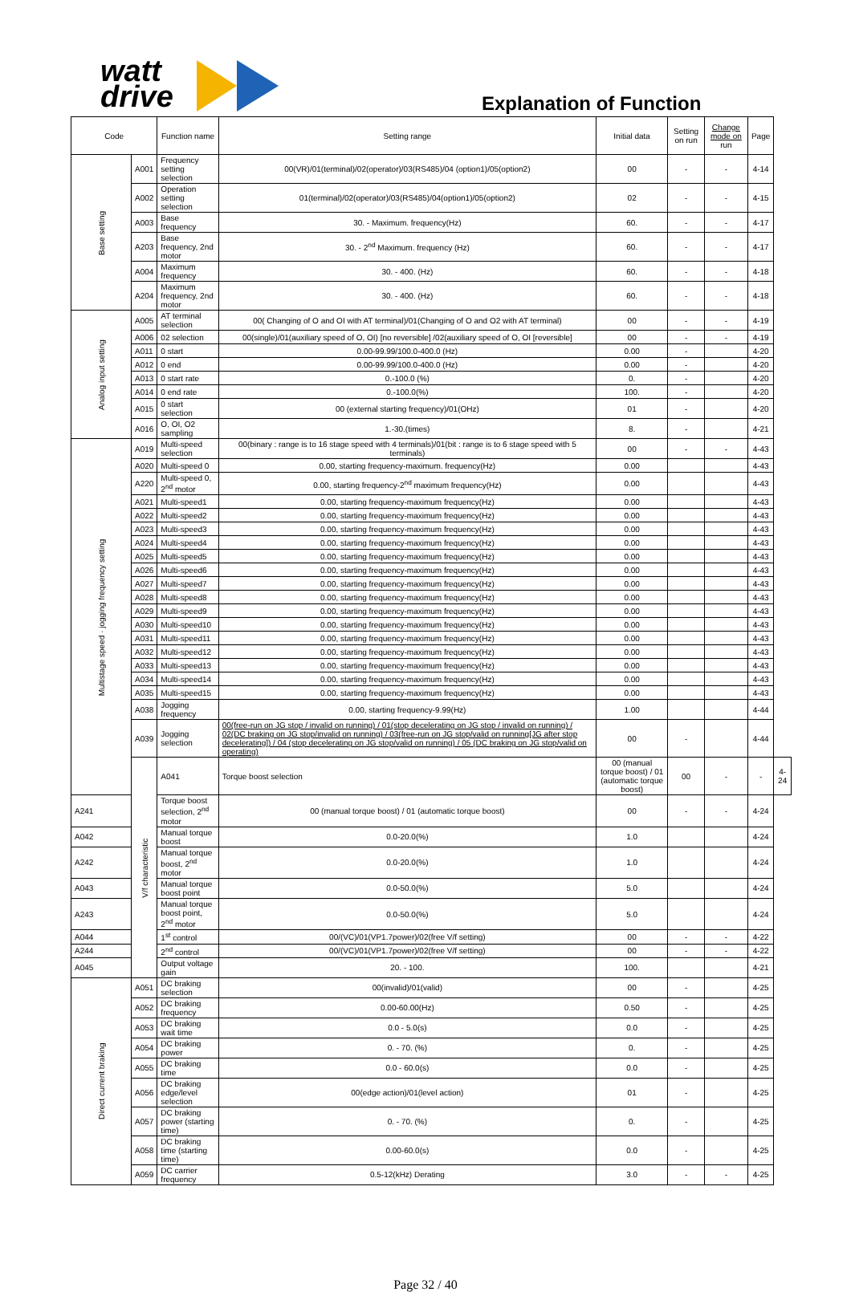watt
drive
Explanation of Function
| Code | | Function name | Setting range | Initial data | Setting on run | Change mode on run | Page | |
| --- | --- | --- | --- | --- | --- | --- | --- | --- |
| Base setting | A001 | Frequency setting selection | 00(VR)/01(terminal)/02(operator)/03(RS485)/04 (option1)/05(option2) | 00 | - | - | 4-14 | |
| | A002 | Operation setting selection | 01(terminal)/02(operator)/03(RS485)/04(option1)/05(option2) | 02 | - | - | 4-15 | |
| | A003 | Base frequency | 30. - Maximum. frequency(Hz) | 60. | - | - | 4-17 | |
| | A203 | Base frequency, 2nd motor | 30. - 2<sup>nd</sup> Maximum. frequency (Hz) | 60. | - | - | 4-17 | |
| | A004 | Maximum frequency | 30. - 400. (Hz) | 60. | - | - | 4-18 | |
| | A204 | Maximum frequency, 2nd motor | 30. - 400. (Hz) | 60. | - | - | 4-18 | |
| Analog input setting | A005 | AT terminal selection | 00( Changing of O and OI with AT terminal)/01(Changing of O and O2 with AT terminal) | 00 | - | - | 4-19 | |
| | A006 | 02 selection | 00(single)/01(auxiliary speed of O, OI) [no reversible] /02(auxiliary speed of O, OI [reversible] | 00 | - | - | 4-19 | |
| | A011 | 0 start | 0.00-99.99/100.0-400.0 (Hz) | 0.00 | - | | 4-20 | |
| | A012 | 0 end | 0.00-99.99/100.0-400.0 (Hz) | 0.00 | - | | 4-20 | |
| | A013 | 0 start rate | 0.-100.0 (%) | 0. | - | | 4-20 | |
| | A014 | 0 end rate | 0.-100.0(%) | 100. | - | | 4-20 | |
| | A015 | 0 start selection | 00 (external starting frequency)/01(OHz) | 01 | - | | 4-20 | |
| | A016 | O, OI, O2 sampling | 1.-30.(times) | 8. | - | | 4-21 | |
| Multistage speed · jogging frequency setting | A019 | Multi-speed selection | 00(binary : range is to 16 stage speed with 4 terminals)/01(bit : range is to 6 stage speed with 5 terminals) | 00 | - | - | 4-43 | |
| | A020 | Multi-speed 0 | 0.00, starting frequency-maximum. frequency(Hz) | 0.00 | | | 4-43 | |
| | A220 | Multi-speed 0, 2<sup>nd</sup> motor | 0.00, starting frequency-2<sup>nd</sup> maximum frequency(Hz) | 0.00 | | | 4-43 | |
| | A021 | Multi-speed1 | 0.00, starting frequency-maximum frequency(Hz) | 0.00 | | | 4-43 | |
| | A022 | Multi-speed2 | 0.00, starting frequency-maximum frequency(Hz) | 0.00 | | | 4-43 | |
| | A023 | Multi-speed3 | 0.00, starting frequency-maximum frequency(Hz) | 0.00 | | | 4-43 | |
| | A024 | Multi-speed4 | 0.00, starting frequency-maximum frequency(Hz) | 0.00 | | | 4-43 | |
| | A025 | Multi-speed5 | 0.00, starting frequency-maximum frequency(Hz) | 0.00 | | | 4-43 | |
| | A026 | Multi-speed6 | 0.00, starting frequency-maximum frequency(Hz) | 0.00 | | | 4-43 | |
| | A027 | Multi-speed7 | 0.00, starting frequency-maximum frequency(Hz) | 0.00 | | | 4-43 | |
| | A028 | Multi-speed8 | 0.00, starting frequency-maximum frequency(Hz) | 0.00 | | | 4-43 | |
| | A029 | Multi-speed9 | 0.00, starting frequency-maximum frequency(Hz) | 0.00 | | | 4-43 | |
| | A030 | Multi-speed10 | 0.00, starting frequency-maximum frequency(Hz) | 0.00 | | | 4-43 | |
| | A031 | Multi-speed11 | 0.00, starting frequency-maximum frequency(Hz) | 0.00 | | | 4-43 | |
| | A032 | Multi-speed12 | 0.00, starting frequency-maximum frequency(Hz) | 0.00 | | | 4-43 | |
| | A033 | Multi-speed13 | 0.00, starting frequency-maximum frequency(Hz) | 0.00 | | | 4-43 | |
| | A034 | Multi-speed14 | 0.00, starting frequency-maximum frequency(Hz) | 0.00 | | | 4-43 | |
| | A035 | Multi-speed15 | 0.00, starting frequency-maximum frequency(Hz) | 0.00 | | | 4-43 | |
| | A038 | Jogging frequency | 0.00, starting frequency-9.99(Hz) | 1.00 | | | 4-44 | |
| | A039 | Jogging selection | 00(free-run on JG stop / invalid on running) / 01(stop decelerating on JG stop / invalid on running) / 02(DC braking on JG stop/invalid on running) / 03(free-run on JG stop/valid on running[JG after stop decelerating]) / 04 (stop decelerating on JG stop/valid on running) / 05 (DC braking on JG stop/valid on operating) | 00 | - | | 4-44 | |
| | V/f characteristic | A041 | Torque boost selection | 00 (manual torque boost) / 01 (automatic torque boost) | 00 | - | - | 4-24 |
| A241 | | Torque boost selection, 2<sup>nd</sup> motor | 00 (manual torque boost) / 01 (automatic torque boost) | 00 | - | - | 4-24 | |
| A042 | | Manual torque boost | 0.0-20.0(%) | 1.0 | | | 4-24 | |
| A242 | | Manual torque boost, 2<sup>nd</sup> motor | 0.0-20.0(%) | 1.0 | | | 4-24 | |
| A043 | | Manual torque boost point | 0.0-50.0(%) | 5.0 | | | 4-24 | |
| A243 | | Manual torque boost point, 2<sup>nd</sup> motor | 0.0-50.0(%) | 5.0 | | | 4-24 | |
| A044 | | 1<sup>st</sup> control | 00/(VC)/01(VP1.7power)/02(free V/f setting) | 00 | - | - | 4-22 | |
| A244 | | 2<sup>nd</sup> control | 00/(VC)/01(VP1.7power)/02(free V/f setting) | 00 | - | - | 4-22 | |
| A045 | | Output voltage gain | 20. - 100. | 100. | | | 4-21 | |
| Direct current braking | A051 | DC braking selection | 00(invalid)/01(valid) | 00 | - | | 4-25 | |
| | A052 | DC braking frequency | 0.00-60.00(Hz) | 0.50 | - | | 4-25 | |
| | A053 | DC braking wait time | 0.0 - 5.0(s) | 0.0 | - | | 4-25 | |
| | A054 | DC braking power | 0. - 70. (%) | 0. | - | | 4-25 | |
| | A055 | DC braking time | 0.0 - 60.0(s) | 0.0 | - | | 4-25 | |
| | A056 | DC braking edge/level selection | 00(edge action)/01(level action) | 01 | - | | 4-25 | |
| | A057 | DC braking power (starting time) | 0. - 70. (%) | 0. | - | | 4-25 | |
| | A058 | DC braking time (starting time) | 0.00-60.0(s) | 0.0 | - | | 4-25 | |
| | A059 | DC carrier frequency | 0.5-12(kHz) Derating | 3.0 | - | - | 4-25 | |
Page 32 / 40